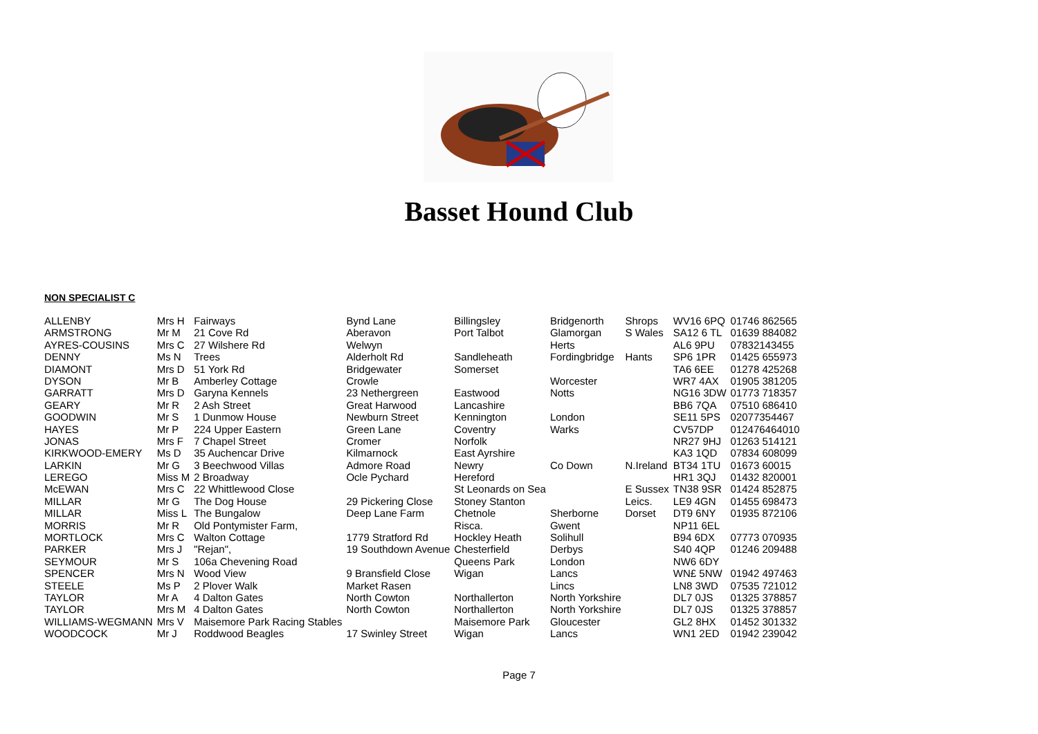Basset Hound Club
NON SPECIALIST C
| ALLENBY | Mrs H | Fairways | Bynd Lane | Billingsley | Bridgenorth | Shrops | WV16 6PQ | 01746 862565 |
| ARMSTRONG | Mr M | 21 Cove Rd | Aberavon | Port Talbot | Glamorgan | S Wales | SA12 6 TL | 01639 884082 |
| AYRES-COUSINS | Mrs C | 27 Wilshere Rd | Welwyn | | Herts | | AL6 9PU | 07832143455 |
| DENNY | Ms N | Trees | Alderholt Rd | Sandleheath | Fordingbridge | Hants | SP6 1PR | 01425 655973 |
| DIAMONT | Mrs D | 51 York Rd | Bridgewater | Somerset | | | TA6 6EE | 01278 425268 |
| DYSON | Mr B | Amberley Cottage | Crowle | | Worcester | | WR7 4AX | 01905 381205 |
| GARRATT | Mrs D | Garyna Kennels | 23 Nethergreen | Eastwood | Notts | | NG16 3DW | 01773 718357 |
| GEARY | Mr R | 2 Ash Street | Great Harwood | Lancashire | | | BB6 7QA | 07510 686410 |
| GOODWIN | Mr S | 1 Dunmow House | Newburn Street | Kennington | London | | SE11 5PS | 02077354467 |
| HAYES | Mr P | 224 Upper Eastern | Green Lane | Coventry | Warks | | CV57DP | 012476464010 |
| JONAS | Mrs F | 7 Chapel Street | Cromer | Norfolk | | | NR27 9HJ | 01263 514121 |
| KIRKWOOD-EMERY | Ms D | 35 Auchencar Drive | Kilmarnock | East Ayrshire | | | KA3 1QD | 07834 608099 |
| LARKIN | Mr G | 3 Beechwood Villas | Admore Road | Newry | Co Down | N.Ireland | BT34 1TU | 01673 60015 |
| LEREGO | Miss M | 2 Broadway | Ocle Pychard | Hereford | | | HR1 3QJ | 01432 820001 |
| McEWAN | Mrs C | 22 Whittlewood Close | | St Leonards on Sea | | E Sussex | TN38 9SR | 01424 852875 |
| MILLAR | Mr G | The Dog House | 29 Pickering Close | Stoney Stanton | | Leics. | LE9 4GN | 01455 698473 |
| MILLAR | Miss L | The Bungalow | Deep Lane Farm | Chetnole | Sherborne | Dorset | DT9 6NY | 01935 872106 |
| MORRIS | Mr R | Old Pontymister Farm, | | Risca. | Gwent | | NP11 6EL | |
| MORTLOCK | Mrs C | Walton Cottage | 1779 Stratford Rd | Hockley Heath | Solihull | | B94 6DX | 07773 070935 |
| PARKER | Mrs J | "Rejan", | 19 Southdown Avenue | Chesterfield | Derbys | | S40 4QP | 01246 209488 |
| SEYMOUR | Mr S | 106a Chevening Road | | Queens Park | London | | NW6 6DY | |
| SPENCER | Mrs N | Wood View | 9 Bransfield Close | Wigan | Lancs | | WN£ 5NW | 01942 497463 |
| STEELE | Ms P | 2 Plover Walk | Market Rasen | | Lincs | | LN8 3WD | 07535 721012 |
| TAYLOR | Mr A | 4 Dalton Gates | North Cowton | Northallerton | North Yorkshire | | DL7 0JS | 01325 378857 |
| TAYLOR | Mrs M | 4 Dalton Gates | North Cowton | Northallerton | North Yorkshire | | DL7 0JS | 01325 378857 |
| WILLIAMS-WEGMANN | Mrs V | Maisemore Park Racing Stables | | Maisemore Park | Gloucester | | GL2 8HX | 01452 301332 |
| WOODCOCK | Mr J | Roddwood Beagles | 17 Swinley Street | Wigan | Lancs | | WN1 2ED | 01942 239042 |
Page 7